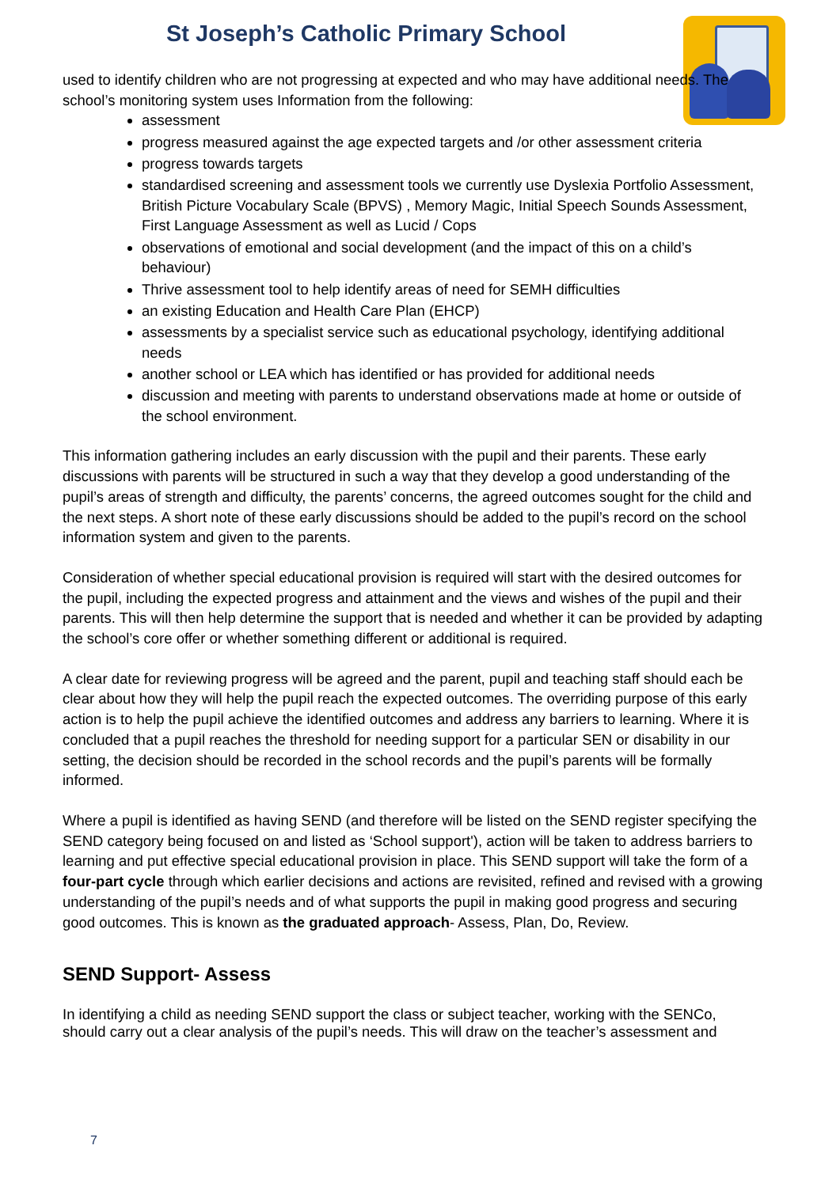St Joseph’s Catholic Primary School
used to identify children who are not progressing at expected and who may have additional needs. The school’s monitoring system uses Information from the following:
assessment
progress measured against the age expected targets and /or other assessment criteria
progress towards targets
standardised screening and assessment tools we currently use Dyslexia Portfolio Assessment, British Picture Vocabulary Scale (BPVS) , Memory Magic, Initial Speech Sounds Assessment, First Language Assessment as well as Lucid / Cops
observations of emotional and social development (and the impact of this on a child’s behaviour)
Thrive assessment tool to help identify areas of need for SEMH difficulties
an existing Education and Health Care Plan (EHCP)
assessments by a specialist service such as educational psychology, identifying additional needs
another school or LEA which has identified or has provided for additional needs
discussion and meeting with parents to understand observations made at home or outside of the school environment.
This information gathering includes an early discussion with the pupil and their parents. These early discussions with parents will be structured in such a way that they develop a good understanding of the pupil’s areas of strength and difficulty, the parents’ concerns, the agreed outcomes sought for the child and the next steps. A short note of these early discussions should be added to the pupil’s record on the school information system and given to the parents.
Consideration of whether special educational provision is required will start with the desired outcomes for the pupil, including the expected progress and attainment and the views and wishes of the pupil and their parents. This will then help determine the support that is needed and whether it can be provided by adapting the school’s core offer or whether something different or additional is required.
A clear date for reviewing progress will be agreed and the parent, pupil and teaching staff should each be clear about how they will help the pupil reach the expected outcomes. The overriding purpose of this early action is to help the pupil achieve the identified outcomes and address any barriers to learning. Where it is concluded that a pupil reaches the threshold for needing support for a particular SEN or disability in our setting, the decision should be recorded in the school records and the pupil’s parents will be formally informed.
Where a pupil is identified as having SEND (and therefore will be listed on the SEND register specifying the SEND category being focused on and listed as ‘School support'), action will be taken to address barriers to learning and put effective special educational provision in place. This SEND support will take the form of a four-part cycle through which earlier decisions and actions are revisited, refined and revised with a growing understanding of the pupil’s needs and of what supports the pupil in making good progress and securing good outcomes. This is known as the graduated approach- Assess, Plan, Do, Review.
SEND Support- Assess
In identifying a child as needing SEND support the class or subject teacher, working with the SENCo, should carry out a clear analysis of the pupil’s needs. This will draw on the teacher’s assessment and
7